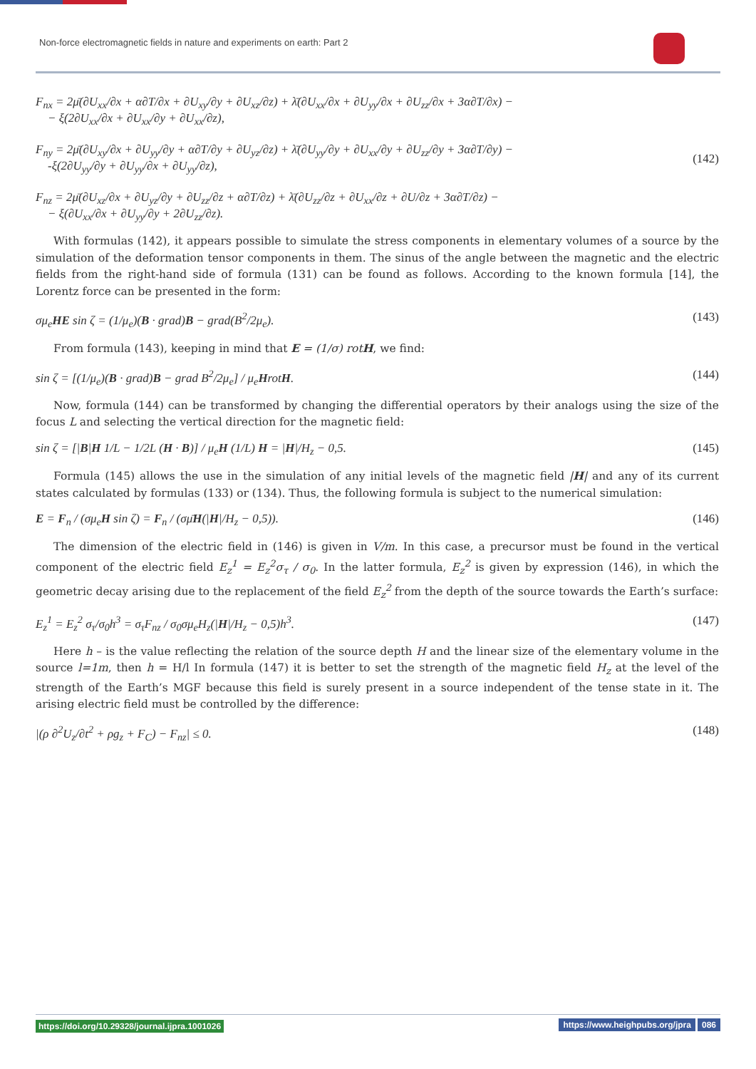Non-force electromagnetic fields in nature and experiments on earth: Part 2
F<sub>nx</sub> = 2μ̄(∂U<sub>xx</sub>/∂x + α∂T/∂x + ∂U<sub>xy</sub>/∂y + ∂U<sub>xz</sub>/∂z) + λ̄(∂U<sub>xx</sub>/∂x + ∂U<sub>yy</sub>/∂x + ∂U<sub>zz</sub>/∂x + 3α∂T/∂x) −
− ξ(2∂U<sub>xx</sub>/∂x + ∂U<sub>xx</sub>/∂y + ∂U<sub>xx</sub>/∂z),
F<sub>ny</sub> = 2μ̄(∂U<sub>xy</sub>/∂x + ∂U<sub>yy</sub>/∂y + α∂T/∂y + ∂U<sub>yz</sub>/∂z) + λ̄(∂U<sub>yy</sub>/∂y + ∂U<sub>xx</sub>/∂y + ∂U<sub>zz</sub>/∂y + 3α∂T/∂y) −
-ξ(2∂U<sub>yy</sub>/∂y + ∂U<sub>yy</sub>/∂x + ∂U<sub>yy</sub>/∂z),
F<sub>nz</sub> = 2μ̄(∂U<sub>xz</sub>/∂x + ∂U<sub>yz</sub>/∂y + ∂U<sub>zz</sub>/∂z + α∂T/∂z) + λ̄(∂U<sub>zz</sub>/∂z + ∂U<sub>xx</sub>/∂z + ∂U/∂z + 3α∂T/∂z) −
− ξ(∂U<sub>xx</sub>/∂x + ∂U<sub>yy</sub>/∂y + 2∂U<sub>zz</sub>/∂z).
(142)
With formulas (142), it appears possible to simulate the stress components in elementary volumes of a source by the simulation of the deformation tensor components in them. The sinus of the angle between the magnetic and the electric fields from the right-hand side of formula (131) can be found as follows. According to the known formula [14], the Lorentz force can be presented in the form:
σμ<sub>e</sub>HE sin ζ = (1/μ<sub>e</sub>)(B · grad)B − grad(B<sup>2</sup>/2μ<sub>e</sub>).
(143)
From formula (143), keeping in mind that E = (1/σ) rotH, we find:
sin ζ = [(1/μ<sub>e</sub>)(B · grad)B − grad B<sup>2</sup>/2μ<sub>e</sub>] / μ<sub>e</sub>HrotH.
(144)
Now, formula (144) can be transformed by changing the differential operators by their analogs using the size of the focus L and selecting the vertical direction for the magnetic field:
sin ζ = [|B|H 1/L − 1/2L (H · B)] / μ<sub>e</sub>H (1/L) H = |H|/H<sub>z</sub> − 0,5.
(145)
Formula (145) allows the use in the simulation of any initial levels of the magnetic field |H| and any of its current states calculated by formulas (133) or (134). Thus, the following formula is subject to the numerical simulation:
E = F<sub>n</sub> / (σμ<sub>e</sub>H sin ζ) = F<sub>n</sub> / (σμ̄H(|H|/H<sub>z</sub> − 0,5)).
(146)
The dimension of the electric field in (146) is given in V/m. In this case, a precursor must be found in the vertical component of the electric field E<sub>z</sub><sup>1</sup> = E<sub>z</sub><sup>2</sup>σ<sub>τ</sub> / σ<sub>0</sub>. In the latter formula, E<sub>z</sub><sup>2</sup> is given by expression (146), in which the geometric decay arising due to the replacement of the field E<sub>z</sub><sup>2</sup> from the depth of the source towards the Earth’s surface:
E<sub>z</sub><sup>1</sup> = E<sub>z</sub><sup>2</sup> σ<sub>τ</sub>/σ<sub>0</sub>h<sup>3</sup> = σ<sub>τ</sub>F<sub>nz</sub> / σ<sub>0</sub>σμ<sub>e</sub>H<sub>z</sub>(|H|/H<sub>z</sub> − 0,5)h<sup>3</sup>.
(147)
Here h – is the value reflecting the relation of the source depth H and the linear size of the elementary volume in the source l=1m, then h = H/l In formula (147) it is better to set the strength of the magnetic field H<sub>z</sub> at the level of the strength of the Earth’s MGF because this field is surely present in a source independent of the tense state in it. The arising electric field must be controlled by the difference:
|(ρ ∂<sup>2</sup>U<sub>z</sub>/∂t<sup>2</sup> + ρg<sub>z</sub> + F<sub>C</sub>) − F<sub>nz</sub>| ≤ 0.
(148)
https://doi.org/10.29328/journal.ijpra.1001026 https://www.heighpubs.org/jpra 086